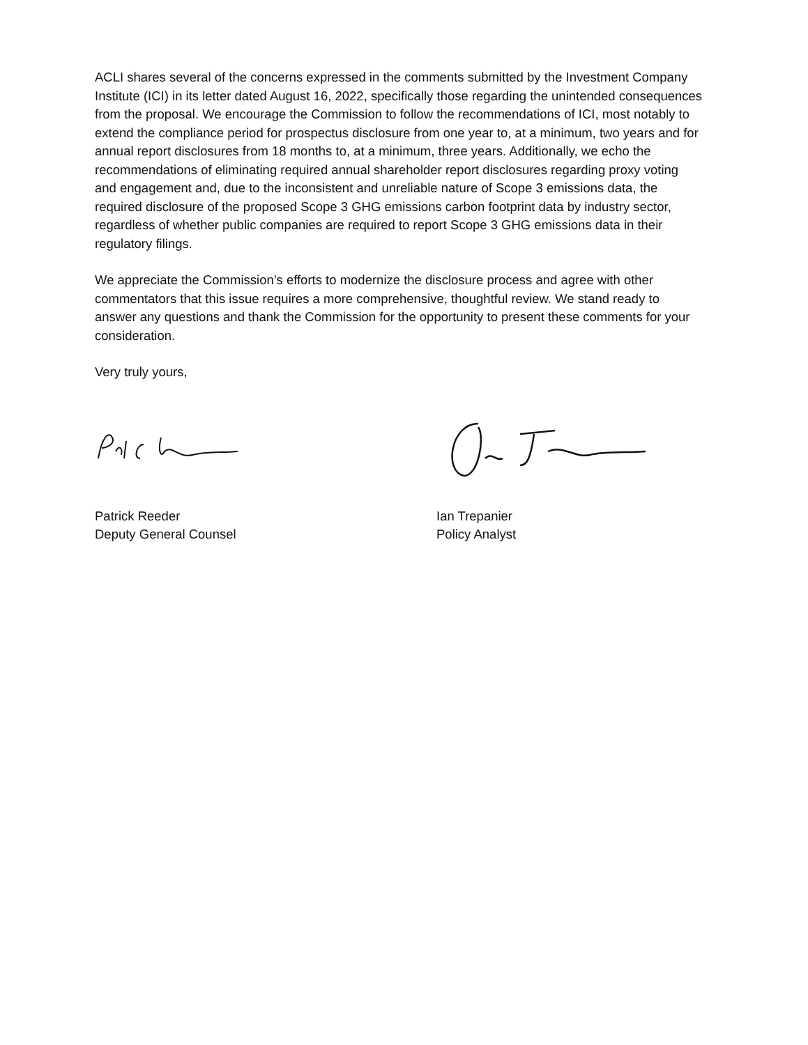ACLI shares several of the concerns expressed in the comments submitted by the Investment Company Institute (ICI) in its letter dated August 16, 2022, specifically those regarding the unintended consequences from the proposal. We encourage the Commission to follow the recommendations of ICI, most notably to extend the compliance period for prospectus disclosure from one year to, at a minimum, two years and for annual report disclosures from 18 months to, at a minimum, three years. Additionally, we echo the recommendations of eliminating required annual shareholder report disclosures regarding proxy voting and engagement and, due to the inconsistent and unreliable nature of Scope 3 emissions data, the required disclosure of the proposed Scope 3 GHG emissions carbon footprint data by industry sector, regardless of whether public companies are required to report Scope 3 GHG emissions data in their regulatory filings.
We appreciate the Commission’s efforts to modernize the disclosure process and agree with other commentators that this issue requires a more comprehensive, thoughtful review. We stand ready to answer any questions and thank the Commission for the opportunity to present these comments for your consideration.
Very truly yours,
Patrick Reeder
Deputy General Counsel
Ian Trepanier
Policy Analyst